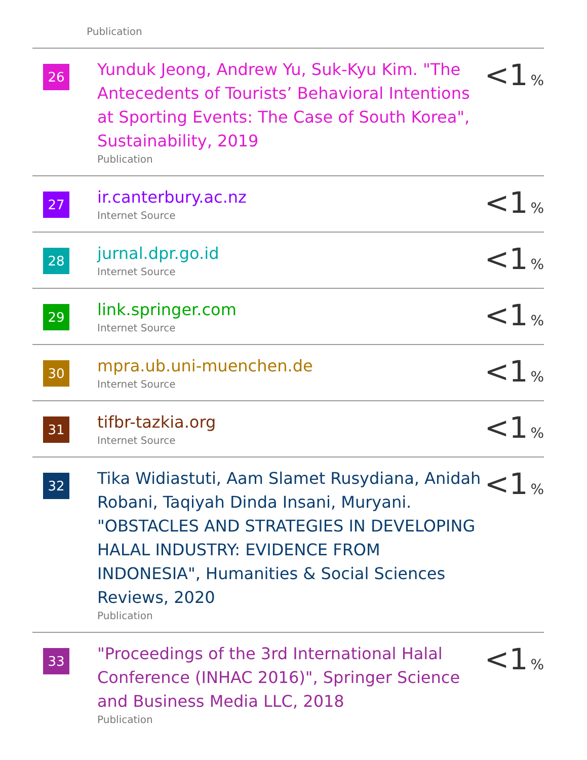Publication
| 26 | Yunduk Jeong, Andrew Yu, Suk-Kyu Kim. "The Antecedents of Tourists’ Behavioral Intentions at Sporting Events: The Case of South Korea", Sustainability, 2019 Publication | <1 % |
| 27 | ir.canterbury.ac.nz Internet Source | <1 % |
| 28 | jurnal.dpr.go.id Internet Source | <1 % |
| 29 | link.springer.com Internet Source | <1 % |
| 30 | mpra.ub.uni-muenchen.de Internet Source | <1 % |
| 31 | tifbr-tazkia.org Internet Source | <1 % |
| 32 | Tika Widiastuti, Aam Slamet Rusydiana, Anidah Robani, Taqiyah Dinda Insani, Muryani. "OBSTACLES AND STRATEGIES IN DEVELOPING HALAL INDUSTRY: EVIDENCE FROM INDONESIA", Humanities & Social Sciences Reviews, 2020 Publication | <1 % |
| 33 | "Proceedings of the 3rd International Halal Conference (INHAC 2016)", Springer Science and Business Media LLC, 2018 Publication | <1 % |